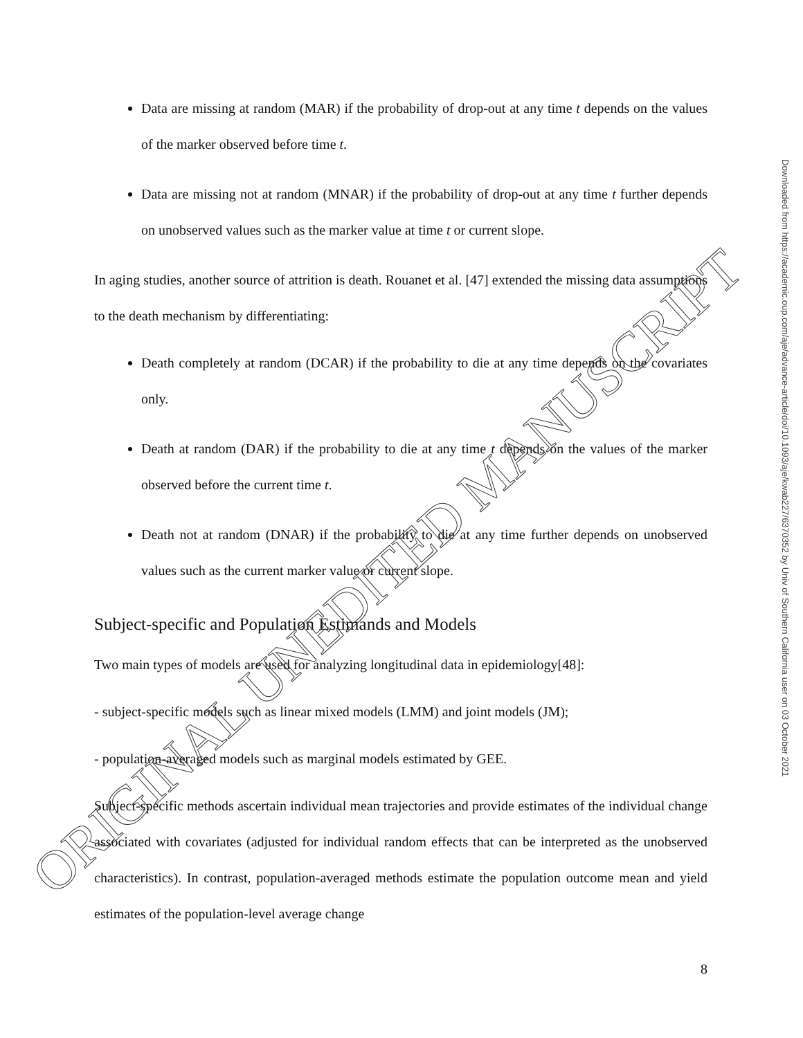Data are missing at random (MAR) if the probability of drop-out at any time t depends on the values of the marker observed before time t.
Data are missing not at random (MNAR) if the probability of drop-out at any time t further depends on unobserved values such as the marker value at time t or current slope.
In aging studies, another source of attrition is death. Rouanet et al. [47] extended the missing data assumptions to the death mechanism by differentiating:
Death completely at random (DCAR) if the probability to die at any time depends on the covariates only.
Death at random (DAR) if the probability to die at any time t depends on the values of the marker observed before the current time t.
Death not at random (DNAR) if the probability to die at any time further depends on unobserved values such as the current marker value or current slope.
Subject-specific and Population Estimands and Models
Two main types of models are used for analyzing longitudinal data in epidemiology[48]:
- subject-specific models such as linear mixed models (LMM) and joint models (JM);
- population-averaged models such as marginal models estimated by GEE.
Subject-specific methods ascertain individual mean trajectories and provide estimates of the individual change associated with covariates (adjusted for individual random effects that can be interpreted as the unobserved characteristics). In contrast, population-averaged methods estimate the population outcome mean and yield estimates of the population-level average change
8
Downloaded from https://academic.oup.com/aje/advance-article/doi/10.1093/aje/kwab227/6370352 by Univ of Southern California user on 03 October 2021
ORIGINAL UNEDITED MANUSCRIPT